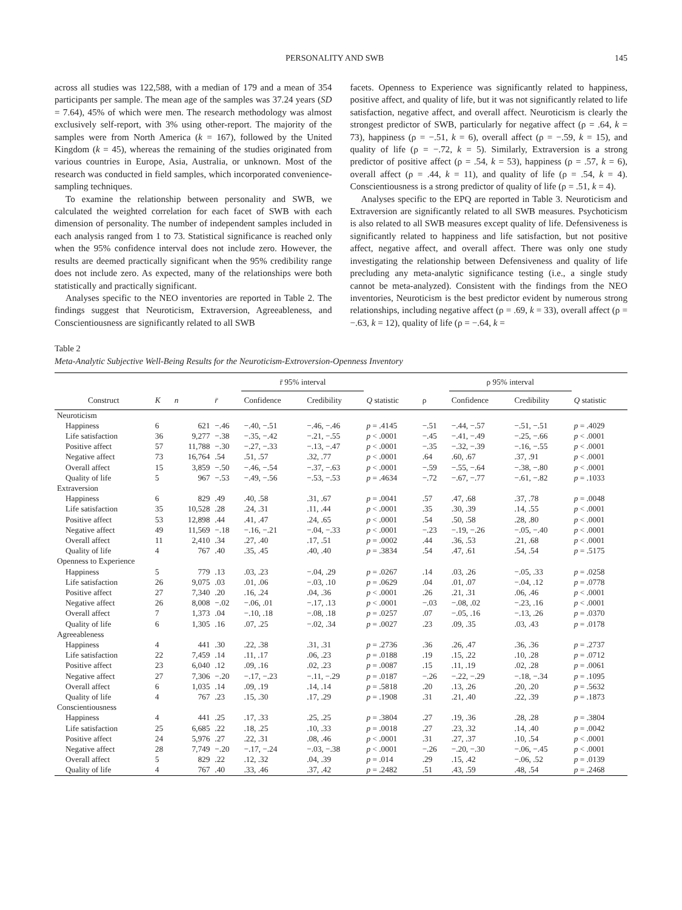PERSONALITY AND SWB 145
across all studies was 122,588, with a median of 179 and a mean of 354 participants per sample. The mean age of the samples was 37.24 years (SD = 7.64), 45% of which were men. The research methodology was almost exclusively self-report, with 3% using other-report. The majority of the samples were from North America (k = 167), followed by the United Kingdom (k = 45), whereas the remaining of the studies originated from various countries in Europe, Asia, Australia, or unknown. Most of the research was conducted in field samples, which incorporated convenience-sampling techniques.
To examine the relationship between personality and SWB, we calculated the weighted correlation for each facet of SWB with each dimension of personality. The number of independent samples included in each analysis ranged from 1 to 73. Statistical significance is reached only when the 95% confidence interval does not include zero. However, the results are deemed practically significant when the 95% credibility range does not include zero. As expected, many of the relationships were both statistically and practically significant.
Analyses specific to the NEO inventories are reported in Table 2. The findings suggest that Neuroticism, Extraversion, Agreeableness, and Conscientiousness are significantly related to all SWB
facets. Openness to Experience was significantly related to happiness, positive affect, and quality of life, but it was not significantly related to life satisfaction, negative affect, and overall affect. Neuroticism is clearly the strongest predictor of SWB, particularly for negative affect (ρ = .64, k = 73), happiness (ρ = −.51, k = 6), overall affect (ρ = −.59, k = 15), and quality of life (ρ = −.72, k = 5). Similarly, Extraversion is a strong predictor of positive affect (ρ = .54, k = 53), happiness (ρ = .57, k = 6), overall affect (ρ = .44, k = 11), and quality of life (ρ = .54, k = 4). Conscientiousness is a strong predictor of quality of life (ρ = .51, k = 4).
Analyses specific to the EPQ are reported in Table 3. Neuroticism and Extraversion are significantly related to all SWB measures. Psychoticism is also related to all SWB measures except quality of life. Defensiveness is significantly related to happiness and life satisfaction, but not positive affect, negative affect, and overall affect. There was only one study investigating the relationship between Defensiveness and quality of life precluding any meta-analytic significance testing (i.e., a single study cannot be meta-analyzed). Consistent with the findings from the NEO inventories, Neuroticism is the best predictor evident by numerous strong relationships, including negative affect (ρ = .69, k = 33), overall affect (ρ = −.63, k = 12), quality of life (ρ = −.64, k =
Table 2
Meta-Analytic Subjective Well-Being Results for the Neuroticism-Extroversion-Openness Inventory
| | | | | r̄ 95% interval | | | | ρ 95% interval | | |
| --- | --- | --- | --- | --- | --- | --- | --- | --- | --- | --- |
| Construct | K | n | r̄ | Confidence | Credibility | Q statistic | ρ | Confidence | Credibility | Q statistic |
| Neuroticism | | | | | | | | | | |
| Happiness | 6 | 621 | −.46 | −.40, −.51 | −.46, −.46 | p = .4145 | −.51 | −.44, −.57 | −.51, −.51 | p = .4029 |
| Life satisfaction | 36 | 9,277 | −.38 | −.35, −.42 | −.21, −.55 | p < .0001 | −.45 | −.41, −.49 | −.25, −.66 | p < .0001 |
| Positive affect | 57 | 11,788 | −.30 | −.27, −.33 | −.13, −.47 | p < .0001 | −.35 | −.32, −.39 | −.16, −.55 | p < .0001 |
| Negative affect | 73 | 16,764 | .54 | .51, .57 | .32, .77 | p < .0001 | .64 | .60, .67 | .37, .91 | p < .0001 |
| Overall affect | 15 | 3,859 | −.50 | −.46, −.54 | −.37, −.63 | p < .0001 | −.59 | −.55, −.64 | −.38, −.80 | p < .0001 |
| Quality of life | 5 | 967 | −.53 | −.49, −.56 | −.53, −.53 | p = .4634 | −.72 | −.67, −.77 | −.61, −.82 | p = .1033 |
| Extraversion | | | | | | | | | | |
| Happiness | 6 | 829 | .49 | .40, .58 | .31, .67 | p = .0041 | .57 | .47, .68 | .37, .78 | p = .0048 |
| Life satisfaction | 35 | 10,528 | .28 | .24, .31 | .11, .44 | p < .0001 | .35 | .30, .39 | .14, .55 | p < .0001 |
| Positive affect | 53 | 12,898 | .44 | .41, .47 | .24, .65 | p < .0001 | .54 | .50, .58 | .28, .80 | p < .0001 |
| Negative affect | 49 | 11,569 | −.18 | −.16, −.21 | −.04, −.33 | p < .0001 | −.23 | −.19, −.26 | −.05, −.40 | p < .0001 |
| Overall affect | 11 | 2,410 | .34 | .27, .40 | .17, .51 | p = .0002 | .44 | .36, .53 | .21, .68 | p < .0001 |
| Quality of life | 4 | 767 | .40 | .35, .45 | .40, .40 | p = .3834 | .54 | .47, .61 | .54, .54 | p = .5175 |
| Openness to Experience | | | | | | | | | | |
| Happiness | 5 | 779 | .13 | .03, .23 | −.04, .29 | p = .0267 | .14 | .03, .26 | −.05, .33 | p = .0258 |
| Life satisfaction | 26 | 9,075 | .03 | .01, .06 | −.03, .10 | p = .0629 | .04 | .01, .07 | −.04, .12 | p = .0778 |
| Positive affect | 27 | 7,340 | .20 | .16, .24 | .04, .36 | p < .0001 | .26 | .21, .31 | .06, .46 | p < .0001 |
| Negative affect | 26 | 8,008 | −.02 | −.06, .01 | −.17, .13 | p < .0001 | −.03 | −.08, .02 | −.23, .16 | p < .0001 |
| Overall affect | 7 | 1,373 | .04 | −.10, .18 | −.08, .18 | p = .0257 | .07 | −.05, .16 | −.13, .26 | p = .0370 |
| Quality of life | 6 | 1,305 | .16 | .07, .25 | −.02, .34 | p = .0027 | .23 | .09, .35 | .03, .43 | p = .0178 |
| Agreeableness | | | | | | | | | | |
| Happiness | 4 | 441 | .30 | .22, .38 | .31, .31 | p = .2736 | .36 | .26, .47 | .36, .36 | p = .2737 |
| Life satisfaction | 22 | 7,459 | .14 | .11, .17 | .06, .23 | p = .0188 | .19 | .15, .22 | .10, .28 | p = .0712 |
| Positive affect | 23 | 6,040 | .12 | .09, .16 | .02, .23 | p = .0087 | .15 | .11, .19 | .02, .28 | p = .0061 |
| Negative affect | 27 | 7,306 | −.20 | −.17, −.23 | −.11, −.29 | p = .0187 | −.26 | −.22, −.29 | −.18, −.34 | p = .1095 |
| Overall affect | 6 | 1,035 | .14 | .09, .19 | .14, .14 | p = .5818 | .20 | .13, .26 | .20, .20 | p = .5632 |
| Quality of life | 4 | 767 | .23 | .15, .30 | .17, .29 | p = .1908 | .31 | .21, .40 | .22, .39 | p = .1873 |
| Conscientiousness | | | | | | | | | | |
| Happiness | 4 | 441 | .25 | .17, .33 | .25, .25 | p = .3804 | .27 | .19, .36 | .28, .28 | p = .3804 |
| Life satisfaction | 25 | 6,685 | .22 | .18, .25 | .10, .33 | p = .0018 | .27 | .23, .32 | .14, .40 | p = .0042 |
| Positive affect | 24 | 5,976 | .27 | .22, .31 | .08, .46 | p < .0001 | .31 | .27, .37 | .10, .54 | p < .0001 |
| Negative affect | 28 | 7,749 | −.20 | −.17, −.24 | −.03, −.38 | p < .0001 | −.26 | −.20, −.30 | −.06, −.45 | p < .0001 |
| Overall affect | 5 | 829 | .22 | .12, .32 | .04, .39 | p = .014 | .29 | .15, .42 | −.06, .52 | p = .0139 |
| Quality of life | 4 | 767 | .40 | .33, .46 | .37, .42 | p = .2482 | .51 | .43, .59 | .48, .54 | p = .2468 |